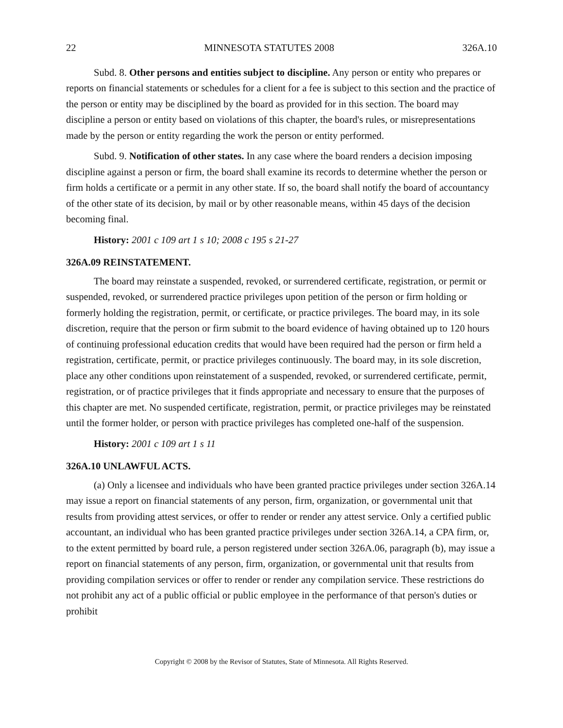22 MINNESOTA STATUTES 2008 326A.10
Subd. 8. Other persons and entities subject to discipline. Any person or entity who prepares or reports on financial statements or schedules for a client for a fee is subject to this section and the practice of the person or entity may be disciplined by the board as provided for in this section. The board may discipline a person or entity based on violations of this chapter, the board's rules, or misrepresentations made by the person or entity regarding the work the person or entity performed.
Subd. 9. Notification of other states. In any case where the board renders a decision imposing discipline against a person or firm, the board shall examine its records to determine whether the person or firm holds a certificate or a permit in any other state. If so, the board shall notify the board of accountancy of the other state of its decision, by mail or by other reasonable means, within 45 days of the decision becoming final.
History: 2001 c 109 art 1 s 10; 2008 c 195 s 21-27
326A.09 REINSTATEMENT.
The board may reinstate a suspended, revoked, or surrendered certificate, registration, or permit or suspended, revoked, or surrendered practice privileges upon petition of the person or firm holding or formerly holding the registration, permit, or certificate, or practice privileges. The board may, in its sole discretion, require that the person or firm submit to the board evidence of having obtained up to 120 hours of continuing professional education credits that would have been required had the person or firm held a registration, certificate, permit, or practice privileges continuously. The board may, in its sole discretion, place any other conditions upon reinstatement of a suspended, revoked, or surrendered certificate, permit, registration, or of practice privileges that it finds appropriate and necessary to ensure that the purposes of this chapter are met. No suspended certificate, registration, permit, or practice privileges may be reinstated until the former holder, or person with practice privileges has completed one-half of the suspension.
History: 2001 c 109 art 1 s 11
326A.10 UNLAWFUL ACTS.
(a) Only a licensee and individuals who have been granted practice privileges under section 326A.14 may issue a report on financial statements of any person, firm, organization, or governmental unit that results from providing attest services, or offer to render or render any attest service. Only a certified public accountant, an individual who has been granted practice privileges under section 326A.14, a CPA firm, or, to the extent permitted by board rule, a person registered under section 326A.06, paragraph (b), may issue a report on financial statements of any person, firm, organization, or governmental unit that results from providing compilation services or offer to render or render any compilation service. These restrictions do not prohibit any act of a public official or public employee in the performance of that person's duties or prohibit
Copyright © 2008 by the Revisor of Statutes, State of Minnesota. All Rights Reserved.